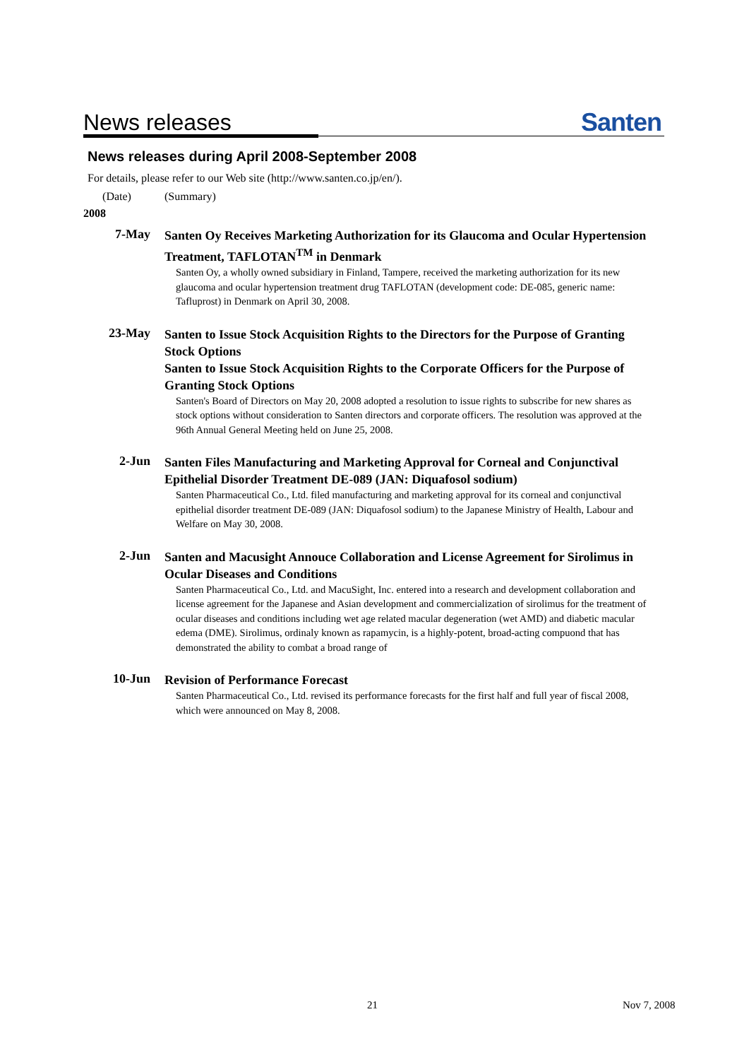News releases Santen
News releases during April 2008-September 2008
For details, please refer to our Web site (http://www.santen.co.jp/en/).
(Date) (Summary)
2008
7-May
Santen Oy Receives Marketing Authorization for its Glaucoma and Ocular Hypertension Treatment, TAFLOTAN<sup>TM</sup> in Denmark
Santen Oy, a wholly owned subsidiary in Finland, Tampere, received the marketing authorization for its new glaucoma and ocular hypertension treatment drug TAFLOTAN (development code: DE-085, generic name: Tafluprost) in Denmark on April 30, 2008.
23-May
Santen to Issue Stock Acquisition Rights to the Directors for the Purpose of Granting Stock Options
Santen to Issue Stock Acquisition Rights to the Corporate Officers for the Purpose of Granting Stock Options
Santen's Board of Directors on May 20, 2008 adopted a resolution to issue rights to subscribe for new shares as stock options without consideration to Santen directors and corporate officers. The resolution was approved at the 96th Annual General Meeting held on June 25, 2008.
2-Jun
Santen Files Manufacturing and Marketing Approval for Corneal and Conjunctival Epithelial Disorder Treatment DE-089 (JAN: Diquafosol sodium)
Santen Pharmaceutical Co., Ltd. filed manufacturing and marketing approval for its corneal and conjunctival epithelial disorder treatment DE-089 (JAN: Diquafosol sodium) to the Japanese Ministry of Health, Labour and Welfare on May 30, 2008.
2-Jun
Santen and Macusight Annouce Collaboration and License Agreement for Sirolimus in Ocular Diseases and Conditions
Santen Pharmaceutical Co., Ltd. and MacuSight, Inc. entered into a research and development collaboration and license agreement for the Japanese and Asian development and commercialization of sirolimus for the treatment of ocular diseases and conditions including wet age related macular degeneration (wet AMD) and diabetic macular edema (DME). Sirolimus, ordinaly known as rapamycin, is a highly-potent, broad-acting compuond that has demonstrated the ability to combat a broad range of
10-Jun
Revision of Performance Forecast
Santen Pharmaceutical Co., Ltd. revised its performance forecasts for the first half and full year of fiscal 2008, which were announced on May 8, 2008.
21 Nov 7, 2008